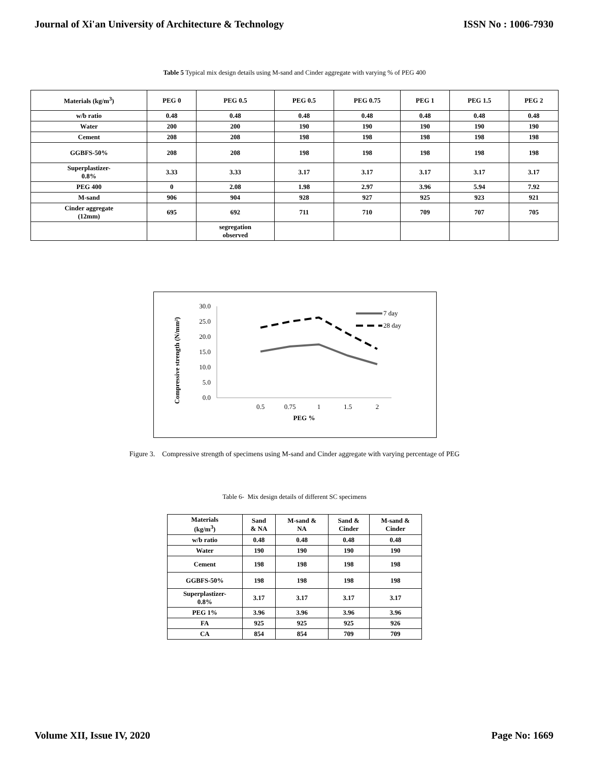Journal of Xi'an University of Architecture & Technology ISSN No : 1006-7930
Table 5 Typical mix design details using M-sand and Cinder aggregate with varying % of PEG 400
| Materials (kg/m<sup>3</sup>) | PEG 0 | PEG 0.5 | PEG 0.5 | PEG 0.75 | PEG 1 | PEG 1.5 | PEG 2 |
| --- | --- | --- | --- | --- | --- | --- | --- |
| w/b ratio | 0.48 | 0.48 | 0.48 | 0.48 | 0.48 | 0.48 | 0.48 |
| Water | 200 | 200 | 190 | 190 | 190 | 190 | 190 |
| Cement | 208 | 208 | 198 | 198 | 198 | 198 | 198 |
| GGBFS-50% | 208 | 208 | 198 | 198 | 198 | 198 | 198 |
| Superplastizer- 0.8% | 3.33 | 3.33 | 3.17 | 3.17 | 3.17 | 3.17 | 3.17 |
| PEG 400 | 0 | 2.08 | 1.98 | 2.97 | 3.96 | 5.94 | 7.92 |
| M-sand | 906 | 904 | 928 | 927 | 925 | 923 | 921 |
| Cinder aggregate (12mm) | 695 | 692 | 711 | 710 | 709 | 707 | 705 |
| | | segregation observed | | | | | |
Compressive strength (N/mm²)
30.0
25.0
20.0
15.0
10.0
5.0
0.0
0.5
0.75
1
1.5
2
PEG %
7 day
28 day
Figure 3. Compressive strength of specimens using M-sand and Cinder aggregate with varying percentage of PEG
Table 6- Mix design details of different SC specimens
| Materials (kg/m<sup>3</sup>) | Sand & NA | M-sand & NA | Sand & Cinder | M-sand & Cinder |
| --- | --- | --- | --- | --- |
| w/b ratio | 0.48 | 0.48 | 0.48 | 0.48 |
| Water | 190 | 190 | 190 | 190 |
| Cement | 198 | 198 | 198 | 198 |
| GGBFS-50% | 198 | 198 | 198 | 198 |
| Superplastizer- 0.8% | 3.17 | 3.17 | 3.17 | 3.17 |
| PEG 1% | 3.96 | 3.96 | 3.96 | 3.96 |
| FA | 925 | 925 | 925 | 926 |
| CA | 854 | 854 | 709 | 709 |
Volume XII, Issue IV, 2020 Page No: 1669